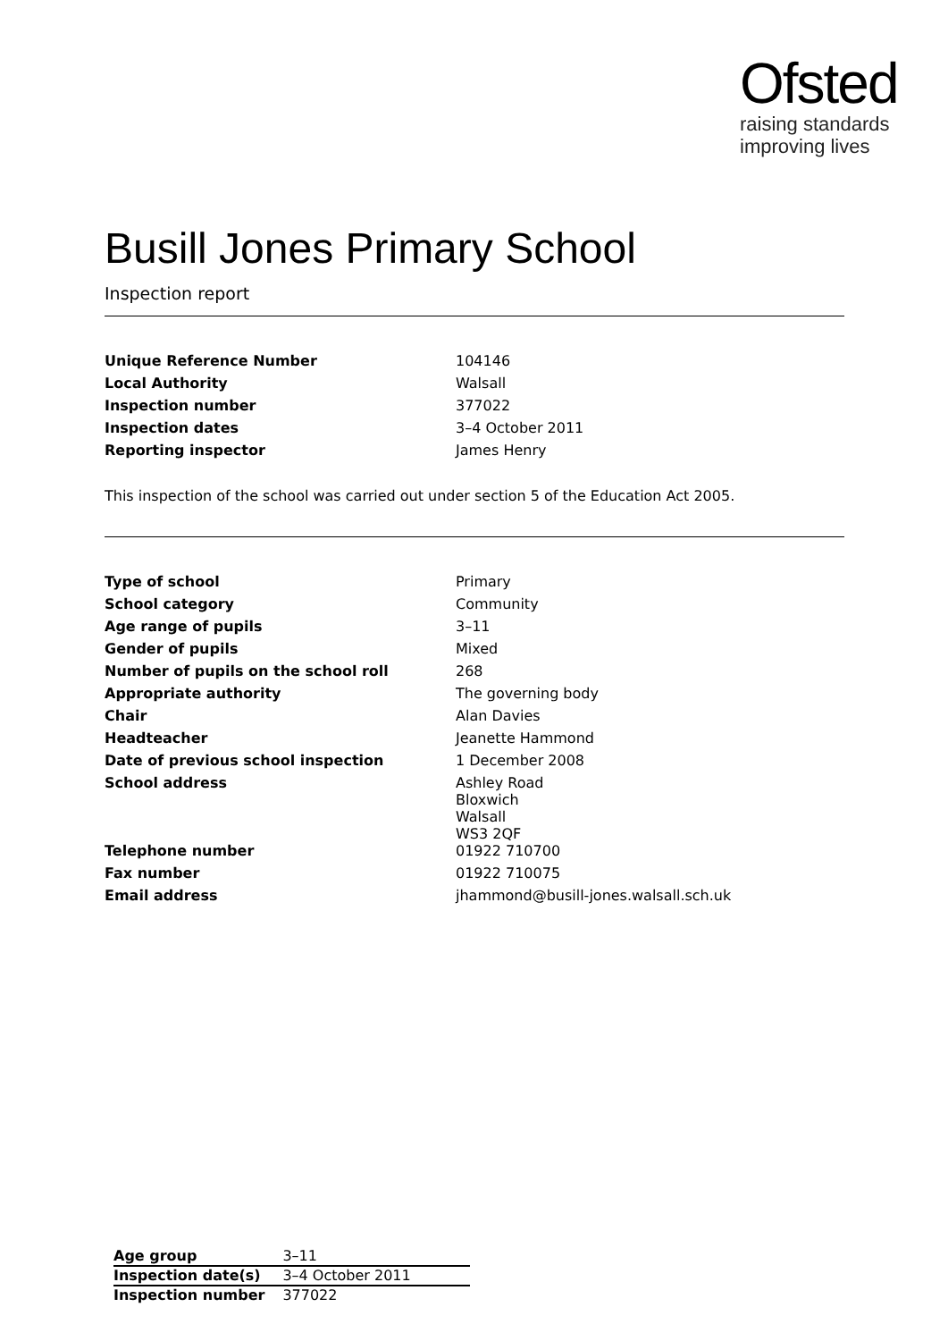Ofsted
raising standards
improving lives
Busill Jones Primary School
Inspection report
| Unique Reference Number | 104146 |
| Local Authority | Walsall |
| Inspection number | 377022 |
| Inspection dates | 3–4 October 2011 |
| Reporting inspector | James Henry |
This inspection of the school was carried out under section 5 of the Education Act 2005.
| Type of school | Primary |
| School category | Community |
| Age range of pupils | 3–11 |
| Gender of pupils | Mixed |
| Number of pupils on the school roll | 268 |
| Appropriate authority | The governing body |
| Chair | Alan Davies |
| Headteacher | Jeanette Hammond |
| Date of previous school inspection | 1 December 2008 |
| School address | Ashley Road Bloxwich Walsall WS3 2QF |
| Telephone number | 01922 710700 |
| Fax number | 01922 710075 |
| Email address | jhammond@busill-jones.walsall.sch.uk |
| Age group | 3–11 |
| Inspection date(s) | 3–4 October 2011 |
| Inspection number | 377022 |